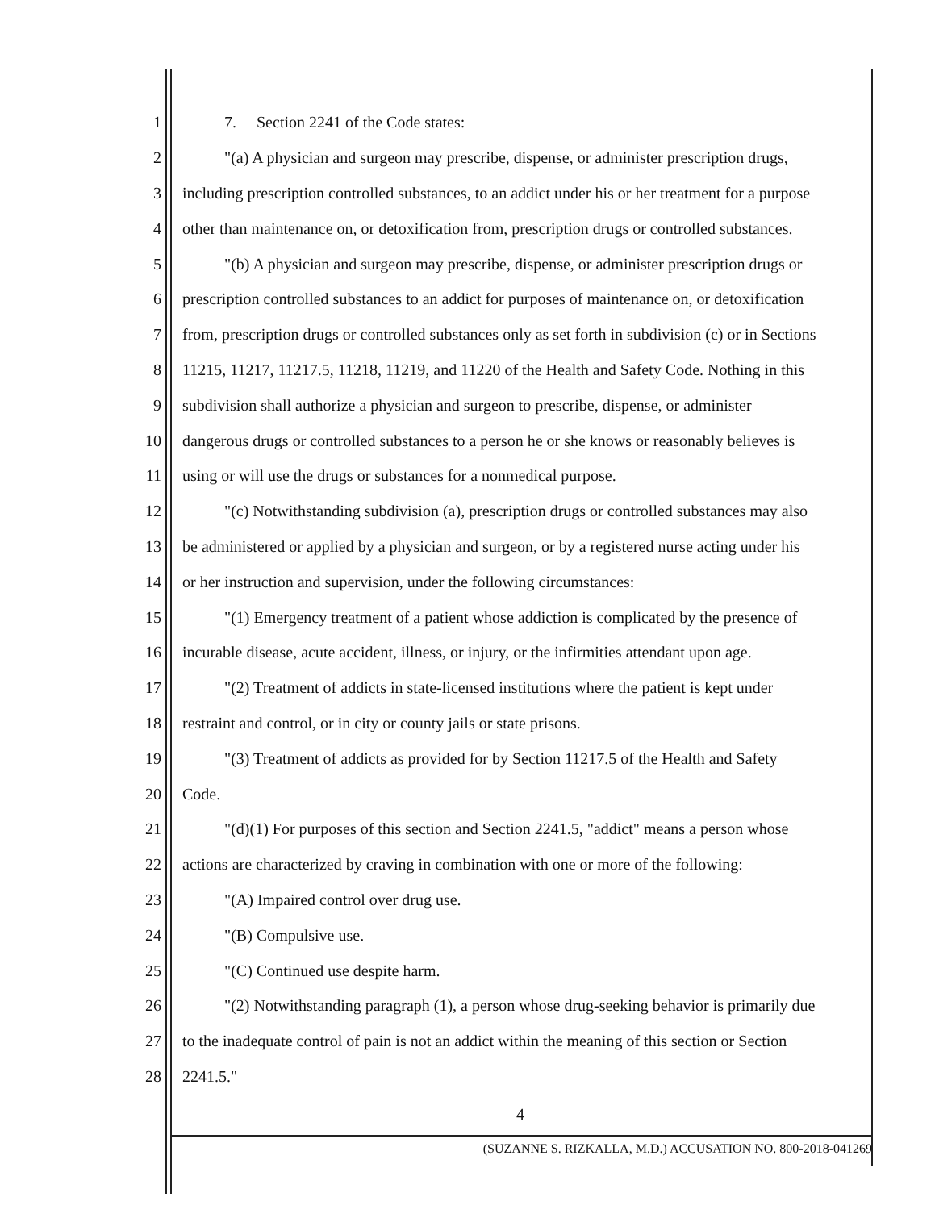1 7. Section 2241 of the Code states:
2 "(a) A physician and surgeon may prescribe, dispense, or administer prescription drugs,
3 including prescription controlled substances, to an addict under his or her treatment for a purpose
4 other than maintenance on, or detoxification from, prescription drugs or controlled substances.
5 "(b) A physician and surgeon may prescribe, dispense, or administer prescription drugs or
6 prescription controlled substances to an addict for purposes of maintenance on, or detoxification
7 from, prescription drugs or controlled substances only as set forth in subdivision (c) or in Sections
8 11215, 11217, 11217.5, 11218, 11219, and 11220 of the Health and Safety Code. Nothing in this
9 subdivision shall authorize a physician and surgeon to prescribe, dispense, or administer
10 dangerous drugs or controlled substances to a person he or she knows or reasonably believes is
11 using or will use the drugs or substances for a nonmedical purpose.
12 "(c) Notwithstanding subdivision (a), prescription drugs or controlled substances may also
13 be administered or applied by a physician and surgeon, or by a registered nurse acting under his
14 or her instruction and supervision, under the following circumstances:
15 "(1) Emergency treatment of a patient whose addiction is complicated by the presence of
16 incurable disease, acute accident, illness, or injury, or the infirmities attendant upon age.
17 "(2) Treatment of addicts in state-licensed institutions where the patient is kept under
18 restraint and control, or in city or county jails or state prisons.
19 "(3) Treatment of addicts as provided for by Section 11217.5 of the Health and Safety
20 Code.
21 "(d)(1) For purposes of this section and Section 2241.5, "addict" means a person whose
22 actions are characterized by craving in combination with one or more of the following:
23 "(A) Impaired control over drug use.
24 "(B) Compulsive use.
25 "(C) Continued use despite harm.
26 "(2) Notwithstanding paragraph (1), a person whose drug-seeking behavior is primarily due
27 to the inadequate control of pain is not an addict within the meaning of this section or Section
28 2241.5."
4
(SUZANNE S. RIZKALLA, M.D.) ACCUSATION NO. 800-2018-041269